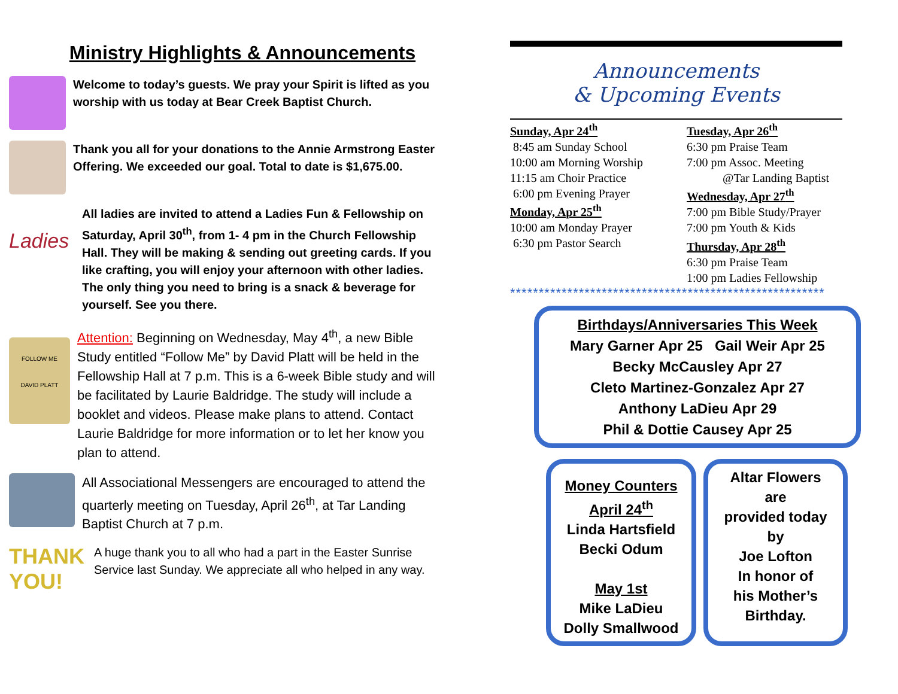Ministry Highlights & Announcements
Welcome to today’s guests. We pray your Spirit is lifted as you worship with us today at Bear Creek Baptist Church.
Thank you all for your donations to the Annie Armstrong Easter Offering. We exceeded our goal. Total to date is $1,675.00.
Ladies
All ladies are invited to attend a Ladies Fun & Fellowship on Saturday, April 30<sup>th</sup>, from 1- 4 pm in the Church Fellowship Hall. They will be making & sending out greeting cards. If you like crafting, you will enjoy your afternoon with other ladies. The only thing you need to bring is a snack & beverage for yourself. See you there.
FOLLOW ME
DAVID PLATT
Attention: Beginning on Wednesday, May 4<sup>th</sup>, a new Bible Study entitled “Follow Me” by David Platt will be held in the Fellowship Hall at 7 p.m. This is a 6-week Bible study and will be facilitated by Laurie Baldridge. The study will include a booklet and videos. Please make plans to attend. Contact Laurie Baldridge for more information or to let her know you plan to attend.
All Associational Messengers are encouraged to attend the quarterly meeting on Tuesday, April 26<sup>th</sup>, at Tar Landing Baptist Church at 7 p.m.
THANK YOU!
A huge thank you to all who had a part in the Easter Sunrise Service last Sunday. We appreciate all who helped in any way.
Announcements
& Upcoming Events
Sunday, Apr 24<sup>th</sup>
8:45 am Sunday School
10:00 am Morning Worship
11:15 am Choir Practice
6:00 pm Evening Prayer
Monday, Apr 25<sup>th</sup>
10:00 am Monday Prayer
6:30 pm Pastor Search
Tuesday, Apr 26<sup>th</sup>
6:30 pm Praise Team
7:00 pm Assoc. Meeting
@Tar Landing Baptist
Wednesday, Apr 27<sup>th</sup>
7:00 pm Bible Study/Prayer
7:00 pm Youth & Kids
Thursday, Apr 28<sup>th</sup>
6:30 pm Praise Team
1:00 pm Ladies Fellowship
*******************************************************
Birthdays/Anniversaries This Week
Mary Garner Apr 25 Gail Weir Apr 25
Becky McCausley Apr 27
Cleto Martinez-Gonzalez Apr 27
Anthony LaDieu Apr 29
Phil & Dottie Causey Apr 25
Money Counters
April 24<sup>th</sup>
Linda Hartsfield
Becki Odum
May 1st
Mike LaDieu
Dolly Smallwood
Altar Flowers
are
provided today
by
Joe Lofton
In honor of
his Mother’s
Birthday.